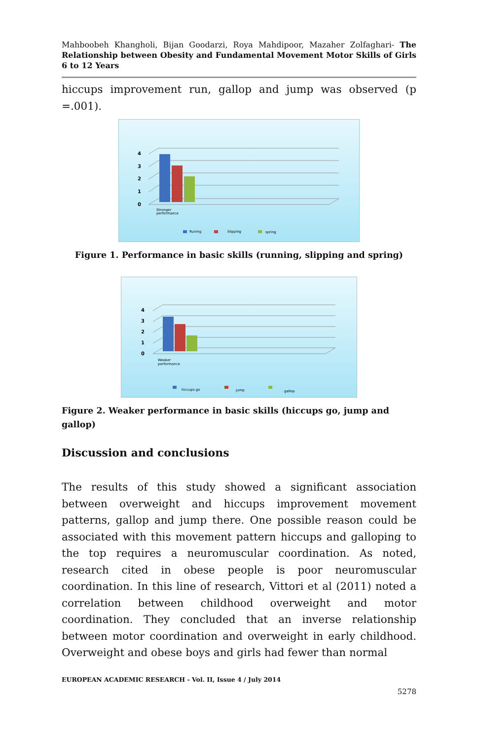Mahboobeh Khangholi, Bijan Goodarzi, Roya Mahdipoor, Mazaher Zolfaghari- The Relationship between Obesity and Fundamental Movement Motor Skills of Girls 6 to 12 Years
hiccups improvement run, gallop and jump was observed (p =.001).
4
3
2
1
0
Stronger
performance
Runing
Slipping
spring
Figure 1. Performance in basic skills (running, slipping and spring)
4
3
2
1
0
Weaker
performance
hiccups go
jump
gallop
Figure 2. Weaker performance in basic skills (hiccups go, jump and gallop)
Discussion and conclusions
The results of this study showed a significant association between overweight and hiccups improvement movement patterns, gallop and jump there. One possible reason could be associated with this movement pattern hiccups and galloping to the top requires a neuromuscular coordination. As noted, research cited in obese people is poor neuromuscular coordination. In this line of research, Vittori et al (2011) noted a correlation between childhood overweight and motor coordination. They concluded that an inverse relationship between motor coordination and overweight in early childhood. Overweight and obese boys and girls had fewer than normal
EUROPEAN ACADEMIC RESEARCH - Vol. II, Issue 4 / July 2014
5278